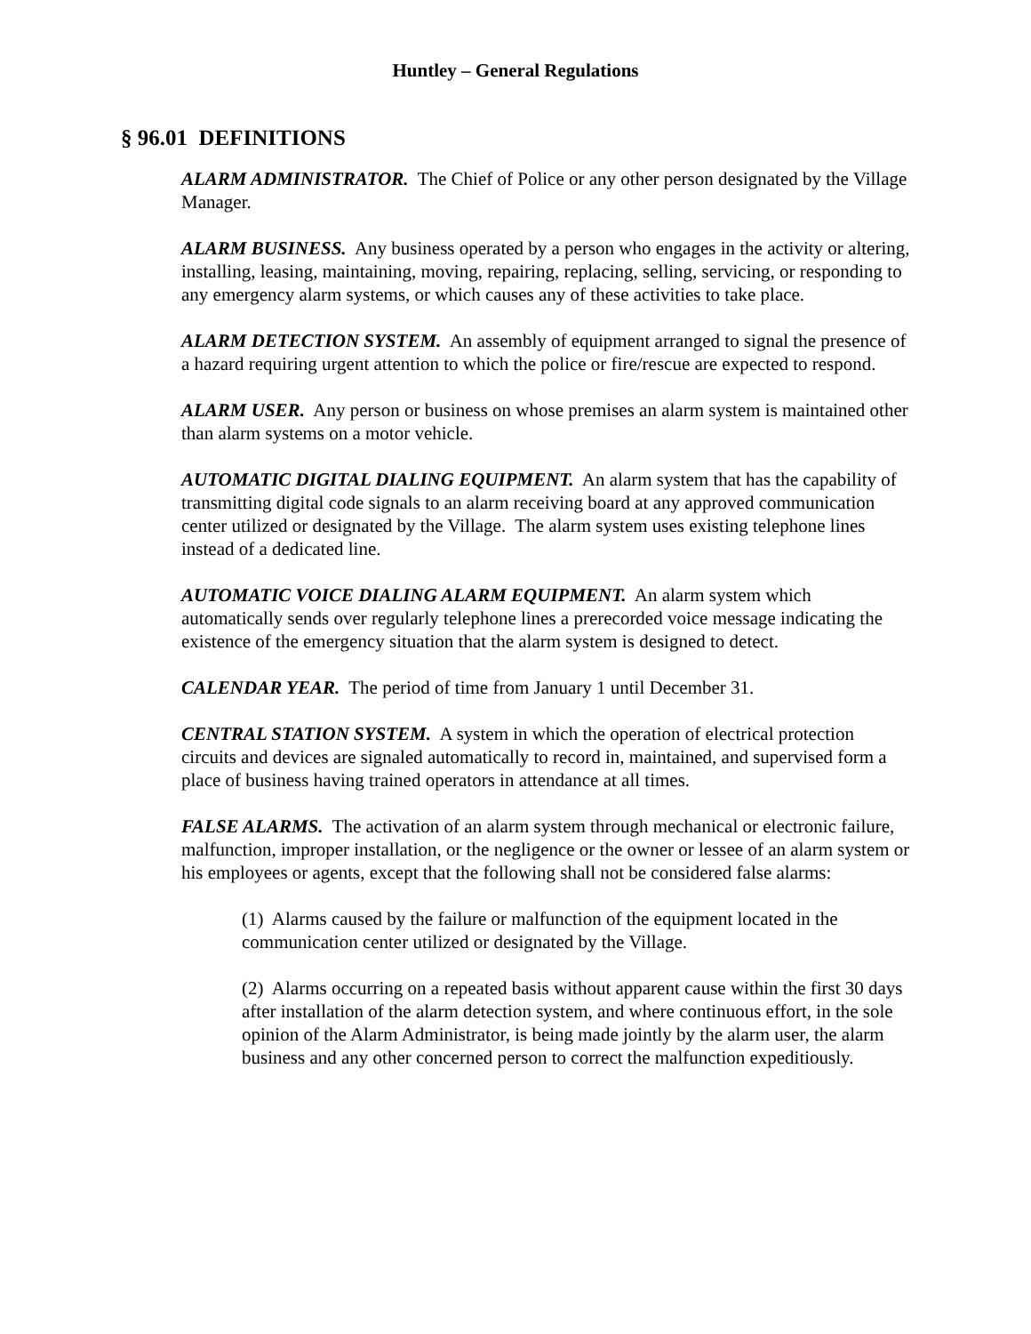Huntley – General Regulations
§ 96.01 DEFINITIONS
ALARM ADMINISTRATOR. The Chief of Police or any other person designated by the Village Manager.
ALARM BUSINESS. Any business operated by a person who engages in the activity or altering, installing, leasing, maintaining, moving, repairing, replacing, selling, servicing, or responding to any emergency alarm systems, or which causes any of these activities to take place.
ALARM DETECTION SYSTEM. An assembly of equipment arranged to signal the presence of a hazard requiring urgent attention to which the police or fire/rescue are expected to respond.
ALARM USER. Any person or business on whose premises an alarm system is maintained other than alarm systems on a motor vehicle.
AUTOMATIC DIGITAL DIALING EQUIPMENT. An alarm system that has the capability of transmitting digital code signals to an alarm receiving board at any approved communication center utilized or designated by the Village. The alarm system uses existing telephone lines instead of a dedicated line.
AUTOMATIC VOICE DIALING ALARM EQUIPMENT. An alarm system which automatically sends over regularly telephone lines a prerecorded voice message indicating the existence of the emergency situation that the alarm system is designed to detect.
CALENDAR YEAR. The period of time from January 1 until December 31.
CENTRAL STATION SYSTEM. A system in which the operation of electrical protection circuits and devices are signaled automatically to record in, maintained, and supervised form a place of business having trained operators in attendance at all times.
FALSE ALARMS. The activation of an alarm system through mechanical or electronic failure, malfunction, improper installation, or the negligence or the owner or lessee of an alarm system or his employees or agents, except that the following shall not be considered false alarms:
(1) Alarms caused by the failure or malfunction of the equipment located in the communication center utilized or designated by the Village.
(2) Alarms occurring on a repeated basis without apparent cause within the first 30 days after installation of the alarm detection system, and where continuous effort, in the sole opinion of the Alarm Administrator, is being made jointly by the alarm user, the alarm business and any other concerned person to correct the malfunction expeditiously.